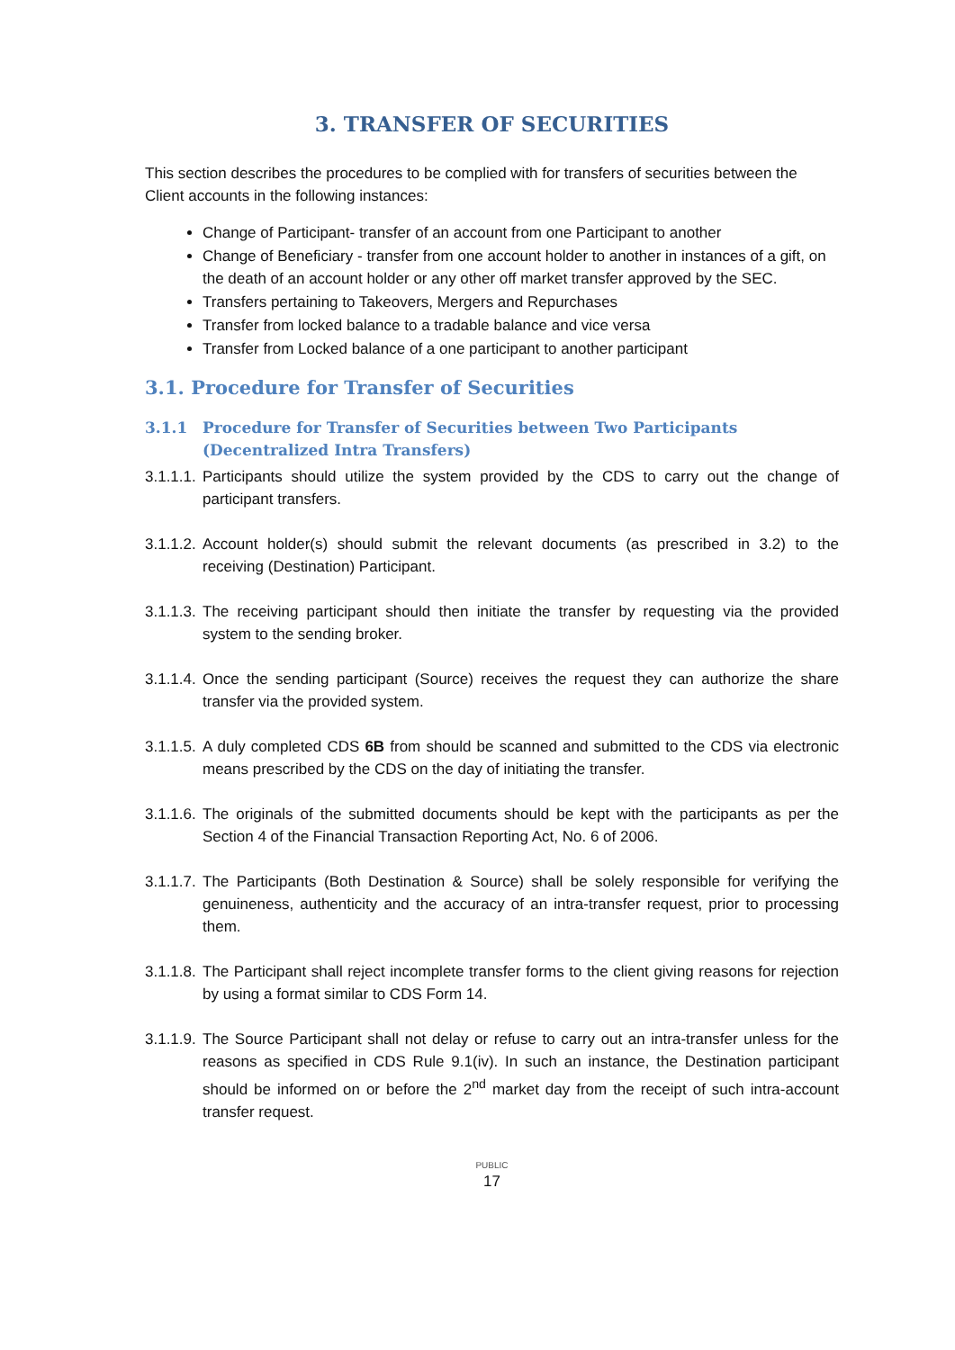3. TRANSFER OF SECURITIES
This section describes the procedures to be complied with for transfers of securities between the Client accounts in the following instances:
Change of Participant- transfer of an account from one Participant to another
Change of Beneficiary - transfer from one account holder to another in instances of a gift, on the death of an account holder or any other off market transfer approved by the SEC.
Transfers pertaining to Takeovers, Mergers and Repurchases
Transfer from locked balance to a tradable balance and vice versa
Transfer from Locked balance of a one participant to another participant
3.1. Procedure for Transfer of Securities
3.1.1 Procedure for Transfer of Securities between Two Participants (Decentralized Intra Transfers)
3.1.1.1. Participants should utilize the system provided by the CDS to carry out the change of participant transfers.
3.1.1.2. Account holder(s) should submit the relevant documents (as prescribed in 3.2) to the receiving (Destination) Participant.
3.1.1.3. The receiving participant should then initiate the transfer by requesting via the provided system to the sending broker.
3.1.1.4. Once the sending participant (Source) receives the request they can authorize the share transfer via the provided system.
3.1.1.5. A duly completed CDS 6B from should be scanned and submitted to the CDS via electronic means prescribed by the CDS on the day of initiating the transfer.
3.1.1.6. The originals of the submitted documents should be kept with the participants as per the Section 4 of the Financial Transaction Reporting Act, No. 6 of 2006.
3.1.1.7. The Participants (Both Destination & Source) shall be solely responsible for verifying the genuineness, authenticity and the accuracy of an intra-transfer request, prior to processing them.
3.1.1.8. The Participant shall reject incomplete transfer forms to the client giving reasons for rejection by using a format similar to CDS Form 14.
3.1.1.9. The Source Participant shall not delay or refuse to carry out an intra-transfer unless for the reasons as specified in CDS Rule 9.1(iv). In such an instance, the Destination participant should be informed on or before the 2<sup>nd</sup> market day from the receipt of such intra-account transfer request.
PUBLIC
17